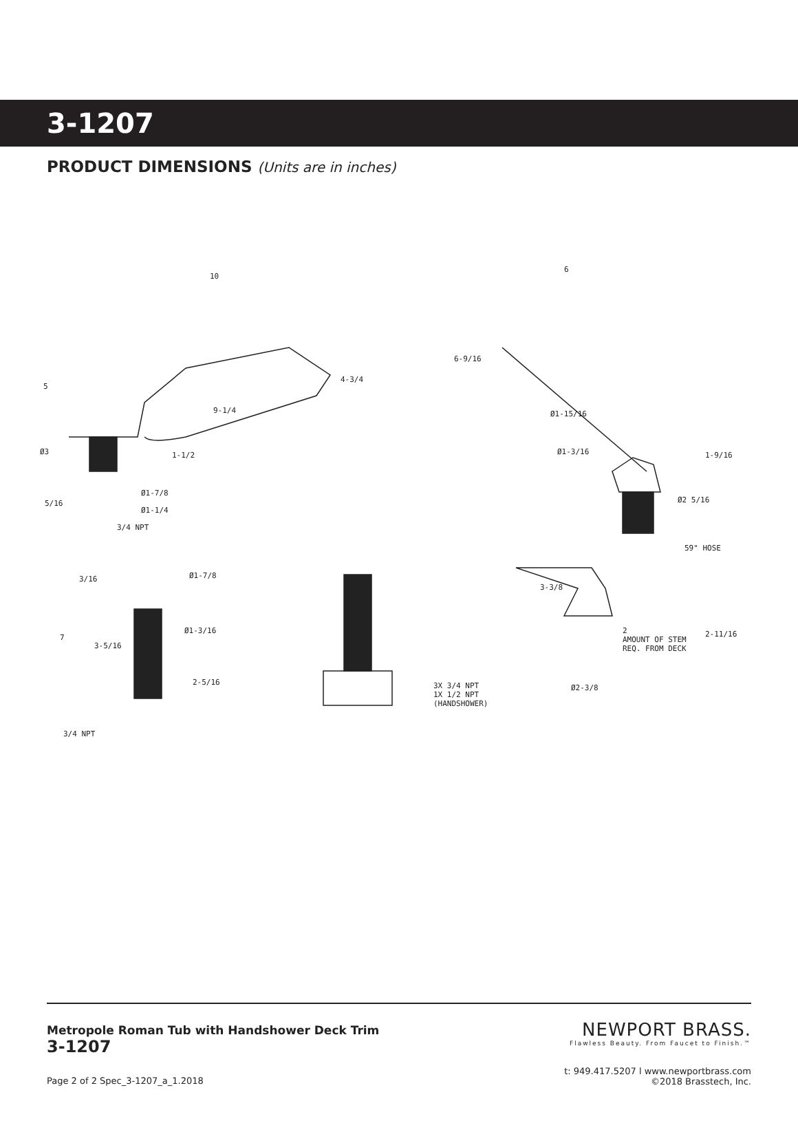3-1207
PRODUCT DIMENSIONS (Units are in inches)
10
5
4-3/4
9-1/4
Ø3 1-1/2
Ø1-7/8
5/16
Ø1-1/4
3/4 NPT
6
6-9/16
Ø1-15/16
Ø1-3/16 1-9/16
Ø2 5/16
59" HOSE
3/16 Ø1-7/8
7
3-5/16
Ø1-3/16
2-5/16
3/4 NPT
3X 3/4 NPT
1X 1/2 NPT
(HANDSHOWER)
3-3/8
2
AMOUNT OF STEM
REQ. FROM DECK
2-11/16
Ø2-3/8
Metropole Roman Tub with Handshower Deck Trim
3-1207
NEWPORT BRASS.
Flawless Beauty. From Faucet to Finish.™
t: 949.417.5207 l www.newportbrass.com
©2018 Brasstech, Inc.
Page 2 of 2 Spec_3-1207_a_1.2018